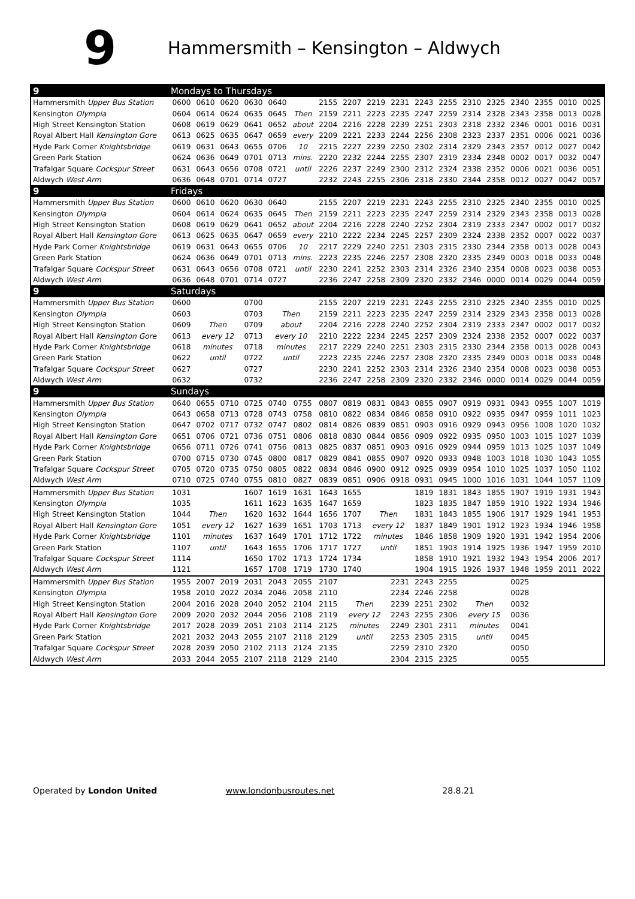9
Hammersmith – Kensington – Aldwych
| 9 | Mondays to Thursdays | | | | | | | | | | | | | | | | | |
| Hammersmith Upper Bus Station | 0600 | 0610 | 0620 | 0630 | 0640 | | 2155 | 2207 | 2219 | 2231 | 2243 | 2255 | 2310 | 2325 | 2340 | 2355 | 0010 | 0025 |
| Kensington Olympia | 0604 | 0614 | 0624 | 0635 | 0645 | Then | 2159 | 2211 | 2223 | 2235 | 2247 | 2259 | 2314 | 2328 | 2343 | 2358 | 0013 | 0028 |
| High Street Kensington Station | 0608 | 0619 | 0629 | 0641 | 0652 | about | 2204 | 2216 | 2228 | 2239 | 2251 | 2303 | 2318 | 2332 | 2346 | 0001 | 0016 | 0031 |
| Royal Albert Hall Kensington Gore | 0613 | 0625 | 0635 | 0647 | 0659 | every | 2209 | 2221 | 2233 | 2244 | 2256 | 2308 | 2323 | 2337 | 2351 | 0006 | 0021 | 0036 |
| Hyde Park Corner Knightsbridge | 0619 | 0631 | 0643 | 0655 | 0706 | 10 | 2215 | 2227 | 2239 | 2250 | 2302 | 2314 | 2329 | 2343 | 2357 | 0012 | 0027 | 0042 |
| Green Park Station | 0624 | 0636 | 0649 | 0701 | 0713 | mins. | 2220 | 2232 | 2244 | 2255 | 2307 | 2319 | 2334 | 2348 | 0002 | 0017 | 0032 | 0047 |
| Trafalgar Square Cockspur Street | 0631 | 0643 | 0656 | 0708 | 0721 | until | 2226 | 2237 | 2249 | 2300 | 2312 | 2324 | 2338 | 2352 | 0006 | 0021 | 0036 | 0051 |
| Aldwych West Arm | 0636 | 0648 | 0701 | 0714 | 0727 | | 2232 | 2243 | 2255 | 2306 | 2318 | 2330 | 2344 | 2358 | 0012 | 0027 | 0042 | 0057 |
| 9 | Fridays | | | | | | | | | | | | | | | | | |
| Hammersmith Upper Bus Station | 0600 | 0610 | 0620 | 0630 | 0640 | | 2155 | 2207 | 2219 | 2231 | 2243 | 2255 | 2310 | 2325 | 2340 | 2355 | 0010 | 0025 |
| Kensington Olympia | 0604 | 0614 | 0624 | 0635 | 0645 | Then | 2159 | 2211 | 2223 | 2235 | 2247 | 2259 | 2314 | 2329 | 2343 | 2358 | 0013 | 0028 |
| High Street Kensington Station | 0608 | 0619 | 0629 | 0641 | 0652 | about | 2204 | 2216 | 2228 | 2240 | 2252 | 2304 | 2319 | 2333 | 2347 | 0002 | 0017 | 0032 |
| Royal Albert Hall Kensington Gore | 0613 | 0625 | 0635 | 0647 | 0659 | every | 2210 | 2222 | 2234 | 2245 | 2257 | 2309 | 2324 | 2338 | 2352 | 0007 | 0022 | 0037 |
| Hyde Park Corner Knightsbridge | 0619 | 0631 | 0643 | 0655 | 0706 | 10 | 2217 | 2229 | 2240 | 2251 | 2303 | 2315 | 2330 | 2344 | 2358 | 0013 | 0028 | 0043 |
| Green Park Station | 0624 | 0636 | 0649 | 0701 | 0713 | mins. | 2223 | 2235 | 2246 | 2257 | 2308 | 2320 | 2335 | 2349 | 0003 | 0018 | 0033 | 0048 |
| Trafalgar Square Cockspur Street | 0631 | 0643 | 0656 | 0708 | 0721 | until | 2230 | 2241 | 2252 | 2303 | 2314 | 2326 | 2340 | 2354 | 0008 | 0023 | 0038 | 0053 |
| Aldwych West Arm | 0636 | 0648 | 0701 | 0714 | 0727 | | 2236 | 2247 | 2258 | 2309 | 2320 | 2332 | 2346 | 0000 | 0014 | 0029 | 0044 | 0059 |
| 9 | Saturdays | | | | | | | | | | | | | | | | | |
| Hammersmith Upper Bus Station | 0600 | | | 0700 | | | 2155 | 2207 | 2219 | 2231 | 2243 | 2255 | 2310 | 2325 | 2340 | 2355 | 0010 | 0025 |
| Kensington Olympia | 0603 | | | 0703 | Then | | 2159 | 2211 | 2223 | 2235 | 2247 | 2259 | 2314 | 2329 | 2343 | 2358 | 0013 | 0028 |
| High Street Kensington Station | 0609 | Then | | 0709 | about | | 2204 | 2216 | 2228 | 2240 | 2252 | 2304 | 2319 | 2333 | 2347 | 0002 | 0017 | 0032 |
| Royal Albert Hall Kensington Gore | 0613 | every 12 | | 0713 | every 10 | | 2210 | 2222 | 2234 | 2245 | 2257 | 2309 | 2324 | 2338 | 2352 | 0007 | 0022 | 0037 |
| Hyde Park Corner Knightsbridge | 0618 | minutes | | 0718 | minutes | | 2217 | 2229 | 2240 | 2251 | 2303 | 2315 | 2330 | 2344 | 2358 | 0013 | 0028 | 0043 |
| Green Park Station | 0622 | until | | 0722 | until | | 2223 | 2235 | 2246 | 2257 | 2308 | 2320 | 2335 | 2349 | 0003 | 0018 | 0033 | 0048 |
| Trafalgar Square Cockspur Street | 0627 | | | 0727 | | | 2230 | 2241 | 2252 | 2303 | 2314 | 2326 | 2340 | 2354 | 0008 | 0023 | 0038 | 0053 |
| Aldwych West Arm | 0632 | | | 0732 | | | 2236 | 2247 | 2258 | 2309 | 2320 | 2332 | 2346 | 0000 | 0014 | 0029 | 0044 | 0059 |
| 9 | Sundays | | | | | | | | | | | | | | | | | |
| Hammersmith Upper Bus Station | 0640 | 0655 | 0710 | 0725 | 0740 | 0755 | 0807 | 0819 | 0831 | 0843 | 0855 | 0907 | 0919 | 0931 | 0943 | 0955 | 1007 | 1019 |
| Kensington Olympia | 0643 | 0658 | 0713 | 0728 | 0743 | 0758 | 0810 | 0822 | 0834 | 0846 | 0858 | 0910 | 0922 | 0935 | 0947 | 0959 | 1011 | 1023 |
| High Street Kensington Station | 0647 | 0702 | 0717 | 0732 | 0747 | 0802 | 0814 | 0826 | 0839 | 0851 | 0903 | 0916 | 0929 | 0943 | 0956 | 1008 | 1020 | 1032 |
| Royal Albert Hall Kensington Gore | 0651 | 0706 | 0721 | 0736 | 0751 | 0806 | 0818 | 0830 | 0844 | 0856 | 0909 | 0922 | 0935 | 0950 | 1003 | 1015 | 1027 | 1039 |
| Hyde Park Corner Knightsbridge | 0656 | 0711 | 0726 | 0741 | 0756 | 0813 | 0825 | 0837 | 0851 | 0903 | 0916 | 0929 | 0944 | 0959 | 1013 | 1025 | 1037 | 1049 |
| Green Park Station | 0700 | 0715 | 0730 | 0745 | 0800 | 0817 | 0829 | 0841 | 0855 | 0907 | 0920 | 0933 | 0948 | 1003 | 1018 | 1030 | 1043 | 1055 |
| Trafalgar Square Cockspur Street | 0705 | 0720 | 0735 | 0750 | 0805 | 0822 | 0834 | 0846 | 0900 | 0912 | 0925 | 0939 | 0954 | 1010 | 1025 | 1037 | 1050 | 1102 |
| Aldwych West Arm | 0710 | 0725 | 0740 | 0755 | 0810 | 0827 | 0839 | 0851 | 0906 | 0918 | 0931 | 0945 | 1000 | 1016 | 1031 | 1044 | 1057 | 1109 |
| Hammersmith Upper Bus Station | 1031 | | | 1607 | 1619 | 1631 | 1643 | 1655 | | | 1819 | 1831 | 1843 | 1855 | 1907 | 1919 | 1931 | 1943 |
| Kensington Olympia | 1035 | | | 1611 | 1623 | 1635 | 1647 | 1659 | | | 1823 | 1835 | 1847 | 1859 | 1910 | 1922 | 1934 | 1946 |
| High Street Kensington Station | 1044 | Then | | 1620 | 1632 | 1644 | 1656 | 1707 | Then | | 1831 | 1843 | 1855 | 1906 | 1917 | 1929 | 1941 | 1953 |
| Royal Albert Hall Kensington Gore | 1051 | every 12 | | 1627 | 1639 | 1651 | 1703 | 1713 | every 12 | | 1837 | 1849 | 1901 | 1912 | 1923 | 1934 | 1946 | 1958 |
| Hyde Park Corner Knightsbridge | 1101 | minutes | | 1637 | 1649 | 1701 | 1712 | 1722 | minutes | | 1846 | 1858 | 1909 | 1920 | 1931 | 1942 | 1954 | 2006 |
| Green Park Station | 1107 | until | | 1643 | 1655 | 1706 | 1717 | 1727 | until | | 1851 | 1903 | 1914 | 1925 | 1936 | 1947 | 1959 | 2010 |
| Trafalgar Square Cockspur Street | 1114 | | | 1650 | 1702 | 1713 | 1724 | 1734 | | | 1858 | 1910 | 1921 | 1932 | 1943 | 1954 | 2006 | 2017 |
| Aldwych West Arm | 1121 | | | 1657 | 1708 | 1719 | 1730 | 1740 | | | 1904 | 1915 | 1926 | 1937 | 1948 | 1959 | 2011 | 2022 |
| Hammersmith Upper Bus Station | 1955 | 2007 | 2019 | 2031 | 2043 | 2055 | 2107 | | | 2231 | 2243 | 2255 | | | 0025 | | | |
| Kensington Olympia | 1958 | 2010 | 2022 | 2034 | 2046 | 2058 | 2110 | | | 2234 | 2246 | 2258 | | | 0028 | | | |
| High Street Kensington Station | 2004 | 2016 | 2028 | 2040 | 2052 | 2104 | 2115 | Then | | 2239 | 2251 | 2302 | Then | | 0032 | | | |
| Royal Albert Hall Kensington Gore | 2009 | 2020 | 2032 | 2044 | 2056 | 2108 | 2119 | every 12 | | 2243 | 2255 | 2306 | every 15 | | 0036 | | | |
| Hyde Park Corner Knightsbridge | 2017 | 2028 | 2039 | 2051 | 2103 | 2114 | 2125 | minutes | | 2249 | 2301 | 2311 | minutes | | 0041 | | | |
| Green Park Station | 2021 | 2032 | 2043 | 2055 | 2107 | 2118 | 2129 | until | | 2253 | 2305 | 2315 | until | | 0045 | | | |
| Trafalgar Square Cockspur Street | 2028 | 2039 | 2050 | 2102 | 2113 | 2124 | 2135 | | | 2259 | 2310 | 2320 | | | 0050 | | | |
| Aldwych West Arm | 2033 | 2044 | 2055 | 2107 | 2118 | 2129 | 2140 | | | 2304 | 2315 | 2325 | | | 0055 | | | |
Operated by London United www.londonbusroutes.net 28.8.21